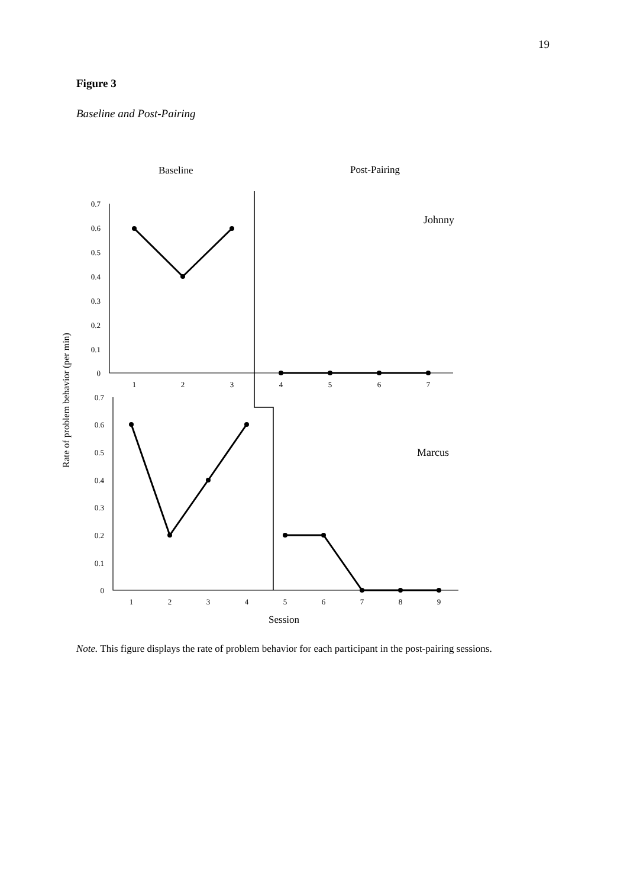19
Figure 3
Baseline and Post-Pairing
Baseline
Post-Pairing
Johnny
Marcus
Rate of problem behavior (per min)
0.7
0.6
0.5
0.4
0.3
0.2
0.1
0
0.7
0.6
0.5
0.4
0.3
0.2
0.1
0
1
2
3
4
5
6
7
1
2
3
4
5
6
7
8
9
Session
Note. This figure displays the rate of problem behavior for each participant in the post-pairing sessions.